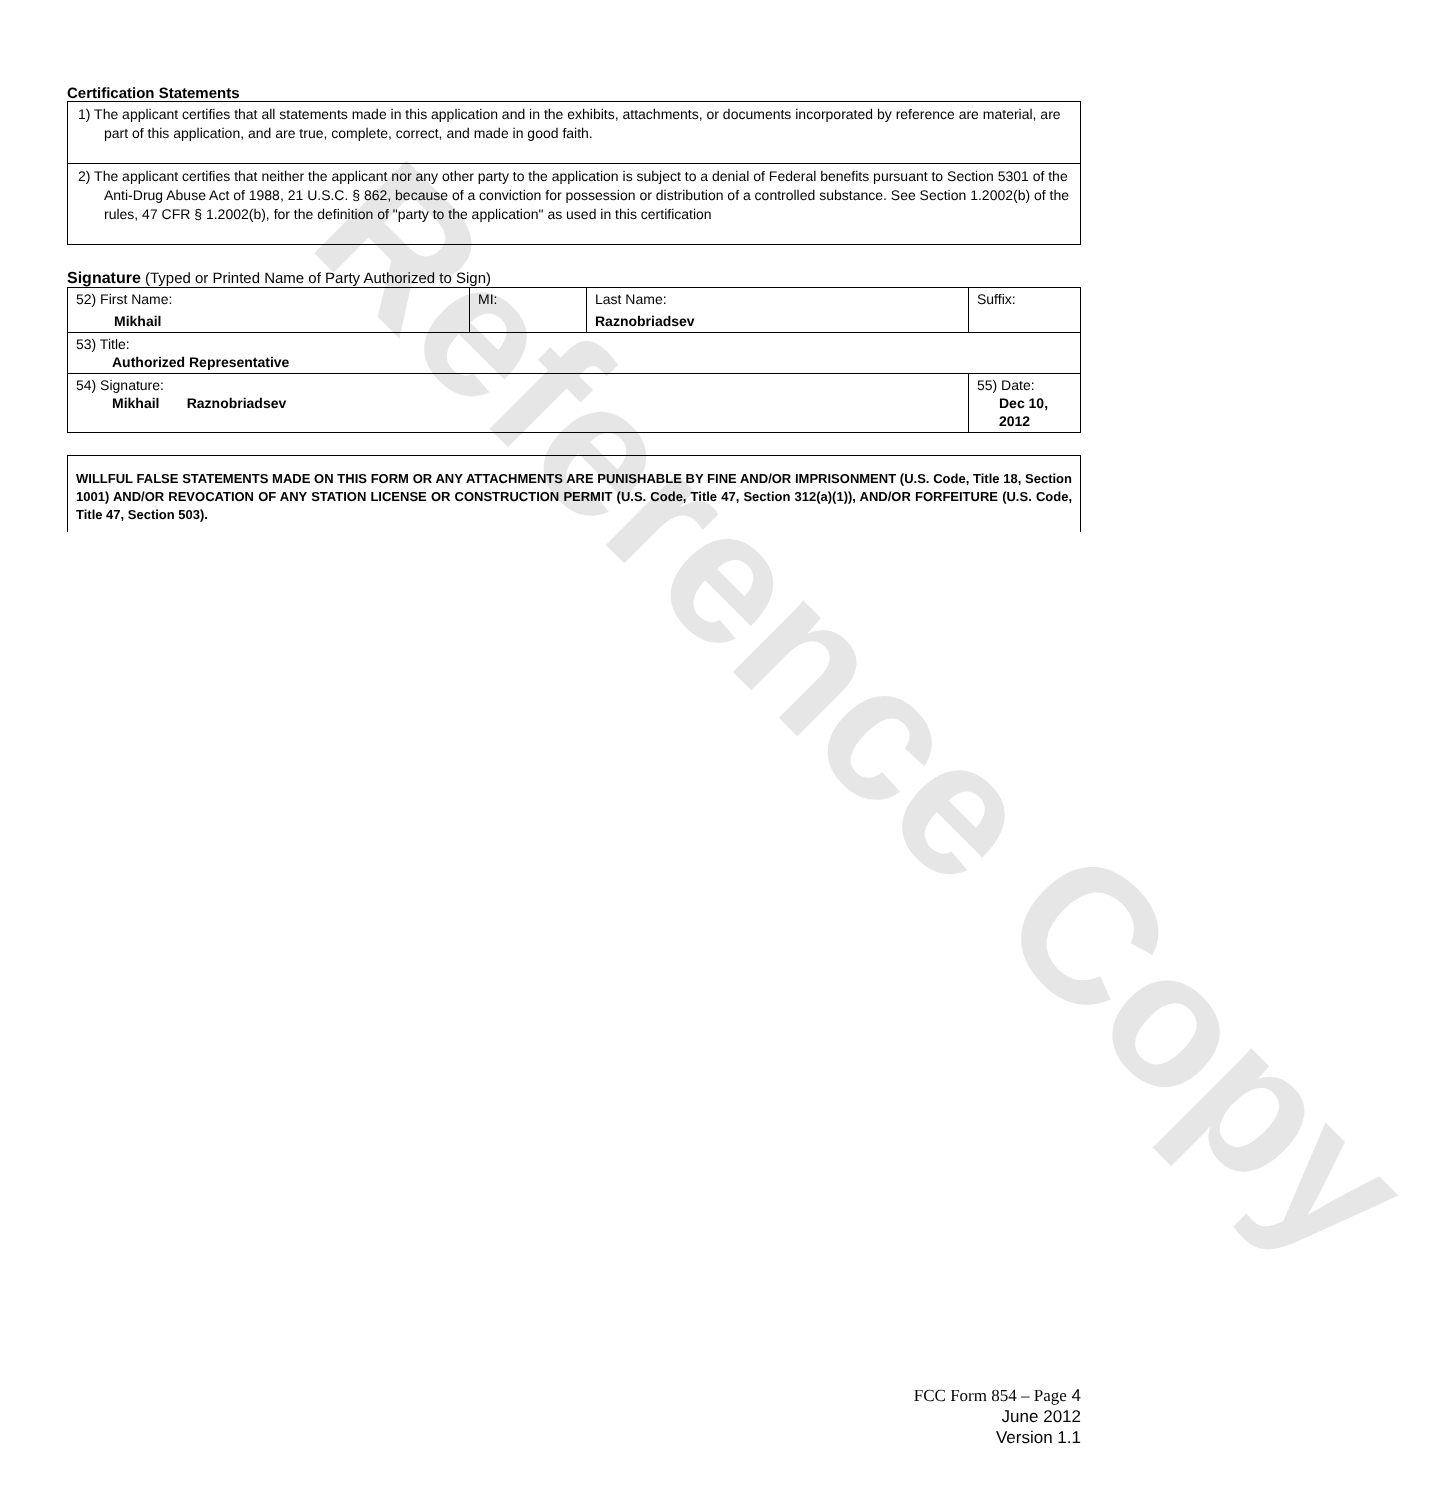Reference Copy
Certification Statements
1) The applicant certifies that all statements made in this application and in the exhibits, attachments, or documents incorporated by reference are material, are part of this application, and are true, complete, correct, and made in good faith.
2) The applicant certifies that neither the applicant nor any other party to the application is subject to a denial of Federal benefits pursuant to Section 5301 of the Anti-Drug Abuse Act of 1988, 21 U.S.C. § 862, because of a conviction for possession or distribution of a controlled substance. See Section 1.2002(b) of the rules, 47 CFR § 1.2002(b), for the definition of "party to the application" as used in this certification
Signature (Typed or Printed Name of Party Authorized to Sign)
| 52) First Name: Mikhail | MI: | Last Name: Raznobriadsev | Suffix: |
| 53) Title: Authorized Representative | | | |
| 54) Signature: Mikhail Raznobriadsev | | | 55) Date: Dec 10, 2012 |
WILLFUL FALSE STATEMENTS MADE ON THIS FORM OR ANY ATTACHMENTS ARE PUNISHABLE BY FINE AND/OR IMPRISONMENT (U.S. Code, Title 18, Section 1001) AND/OR REVOCATION OF ANY STATION LICENSE OR CONSTRUCTION PERMIT (U.S. Code, Title 47, Section 312(a)(1)), AND/OR FORFEITURE (U.S. Code, Title 47, Section 503).
FCC Form 854 – Page 4
June 2012
Version 1.1